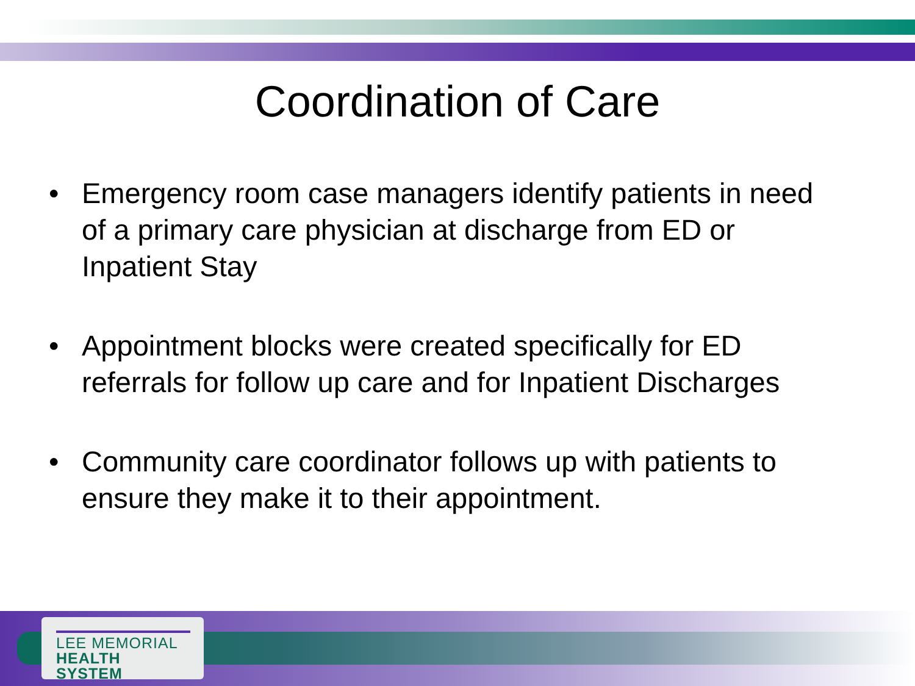Coordination of Care
• Emergency room case managers identify patients in need of a primary care physician at discharge from ED or Inpatient Stay
• Appointment blocks were created specifically for ED referrals for follow up care and for Inpatient Discharges
• Community care coordinator follows up with patients to ensure they make it to their appointment.
LEE MEMORIAL
HEALTH SYSTEM